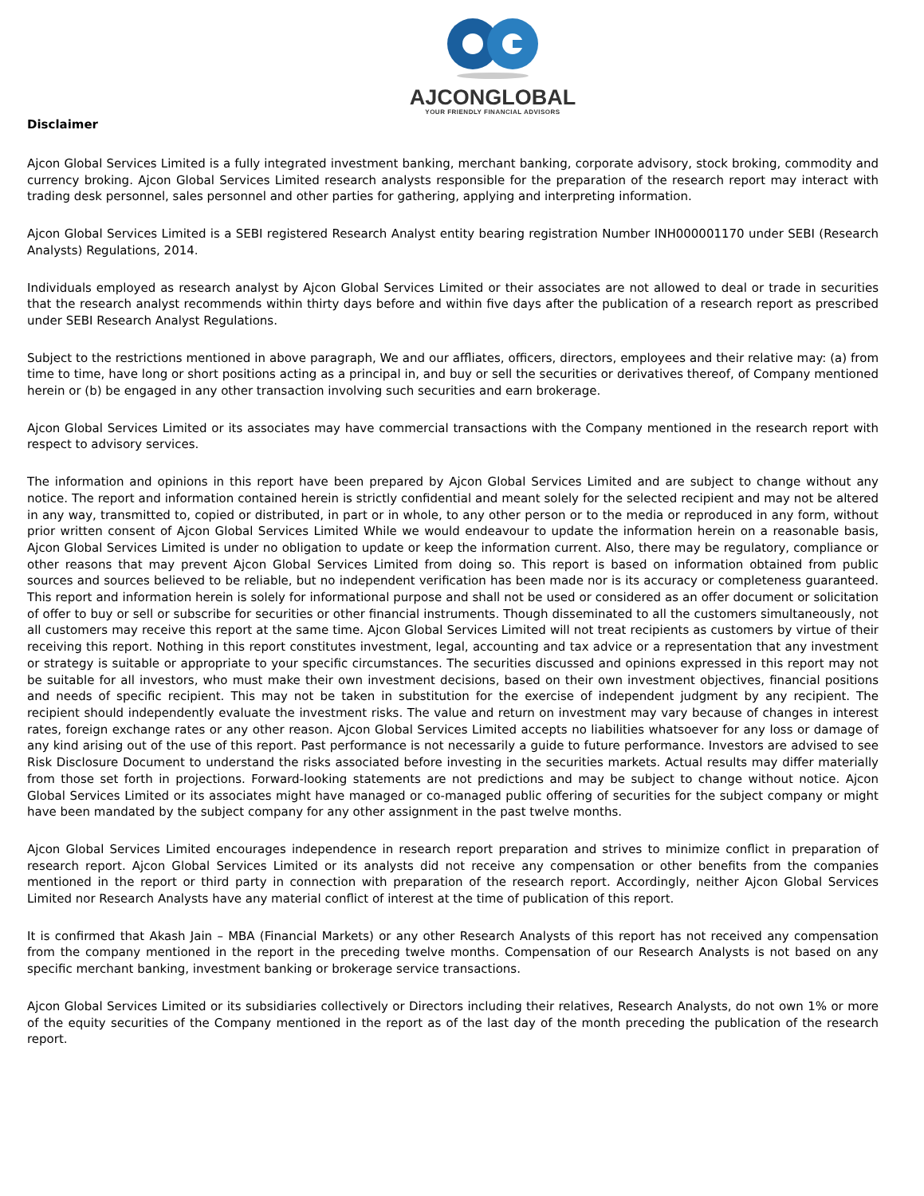AJCONGLOBAL
YOUR FRIENDLY FINANCIAL ADVISORS
Disclaimer
Ajcon Global Services Limited is a fully integrated investment banking, merchant banking, corporate advisory, stock broking, commodity and currency broking. Ajcon Global Services Limited research analysts responsible for the preparation of the research report may interact with trading desk personnel, sales personnel and other parties for gathering, applying and interpreting information.
Ajcon Global Services Limited is a SEBI registered Research Analyst entity bearing registration Number INH000001170 under SEBI (Research Analysts) Regulations, 2014.
Individuals employed as research analyst by Ajcon Global Services Limited or their associates are not allowed to deal or trade in securities that the research analyst recommends within thirty days before and within five days after the publication of a research report as prescribed under SEBI Research Analyst Regulations.
Subject to the restrictions mentioned in above paragraph, We and our affliates, officers, directors, employees and their relative may: (a) from time to time, have long or short positions acting as a principal in, and buy or sell the securities or derivatives thereof, of Company mentioned herein or (b) be engaged in any other transaction involving such securities and earn brokerage.
Ajcon Global Services Limited or its associates may have commercial transactions with the Company mentioned in the research report with respect to advisory services.
The information and opinions in this report have been prepared by Ajcon Global Services Limited and are subject to change without any notice. The report and information contained herein is strictly confidential and meant solely for the selected recipient and may not be altered in any way, transmitted to, copied or distributed, in part or in whole, to any other person or to the media or reproduced in any form, without prior written consent of Ajcon Global Services Limited While we would endeavour to update the information herein on a reasonable basis, Ajcon Global Services Limited is under no obligation to update or keep the information current. Also, there may be regulatory, compliance or other reasons that may prevent Ajcon Global Services Limited from doing so. This report is based on information obtained from public sources and sources believed to be reliable, but no independent verification has been made nor is its accuracy or completeness guaranteed. This report and information herein is solely for informational purpose and shall not be used or considered as an offer document or solicitation of offer to buy or sell or subscribe for securities or other financial instruments. Though disseminated to all the customers simultaneously, not all customers may receive this report at the same time. Ajcon Global Services Limited will not treat recipients as customers by virtue of their receiving this report. Nothing in this report constitutes investment, legal, accounting and tax advice or a representation that any investment or strategy is suitable or appropriate to your specific circumstances. The securities discussed and opinions expressed in this report may not be suitable for all investors, who must make their own investment decisions, based on their own investment objectives, financial positions and needs of specific recipient. This may not be taken in substitution for the exercise of independent judgment by any recipient. The recipient should independently evaluate the investment risks. The value and return on investment may vary because of changes in interest rates, foreign exchange rates or any other reason. Ajcon Global Services Limited accepts no liabilities whatsoever for any loss or damage of any kind arising out of the use of this report. Past performance is not necessarily a guide to future performance. Investors are advised to see Risk Disclosure Document to understand the risks associated before investing in the securities markets. Actual results may differ materially from those set forth in projections. Forward-looking statements are not predictions and may be subject to change without notice. Ajcon Global Services Limited or its associates might have managed or co-managed public offering of securities for the subject company or might have been mandated by the subject company for any other assignment in the past twelve months.
Ajcon Global Services Limited encourages independence in research report preparation and strives to minimize conflict in preparation of research report. Ajcon Global Services Limited or its analysts did not receive any compensation or other benefits from the companies mentioned in the report or third party in connection with preparation of the research report. Accordingly, neither Ajcon Global Services Limited nor Research Analysts have any material conflict of interest at the time of publication of this report.
It is confirmed that Akash Jain – MBA (Financial Markets) or any other Research Analysts of this report has not received any compensation from the company mentioned in the report in the preceding twelve months. Compensation of our Research Analysts is not based on any specific merchant banking, investment banking or brokerage service transactions.
Ajcon Global Services Limited or its subsidiaries collectively or Directors including their relatives, Research Analysts, do not own 1% or more of the equity securities of the Company mentioned in the report as of the last day of the month preceding the publication of the research report.